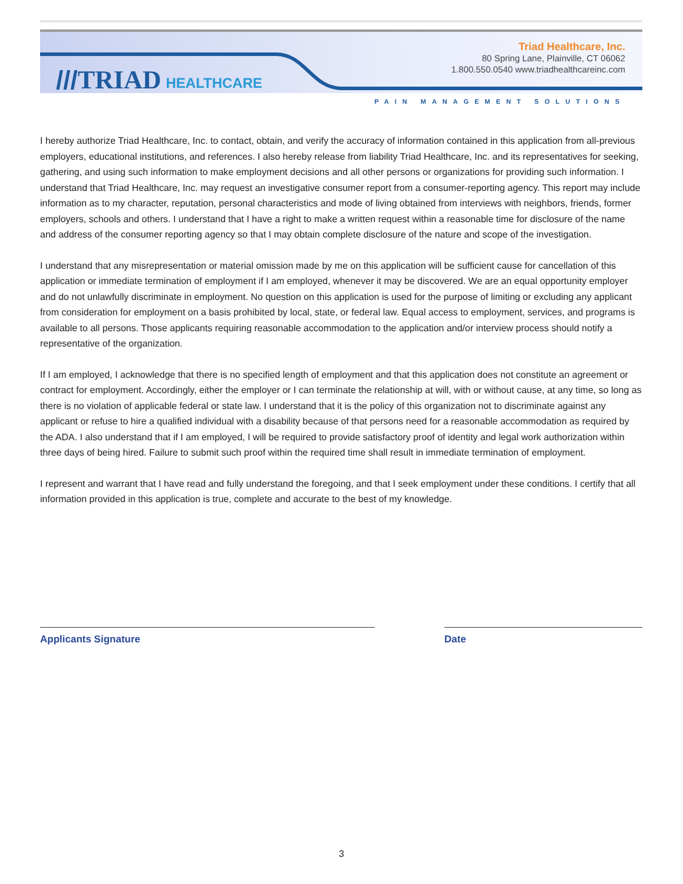/// TRIAD HEALTHCARE
Triad Healthcare, Inc.
80 Spring Lane, Plainville, CT 06062
1.800.550.0540 www.triadhealthcareinc.com
PAIN MANAGEMENT SOLUTIONS
I hereby authorize Triad Healthcare, Inc. to contact, obtain, and verify the accuracy of information contained in this application from all-previous employers, educational institutions, and references. I also hereby release from liability Triad Healthcare, Inc. and its representatives for seeking, gathering, and using such information to make employment decisions and all other persons or organizations for providing such information. I understand that Triad Healthcare, Inc. may request an investigative consumer report from a consumer-reporting agency. This report may include information as to my character, reputation, personal characteristics and mode of living obtained from interviews with neighbors, friends, former employers, schools and others. I understand that I have a right to make a written request within a reasonable time for disclosure of the name and address of the consumer reporting agency so that I may obtain complete disclosure of the nature and scope of the investigation.
I understand that any misrepresentation or material omission made by me on this application will be sufficient cause for cancellation of this application or immediate termination of employment if I am employed, whenever it may be discovered. We are an equal opportunity employer and do not unlawfully discriminate in employment. No question on this application is used for the purpose of limiting or excluding any applicant from consideration for employment on a basis prohibited by local, state, or federal law. Equal access to employment, services, and programs is available to all persons. Those applicants requiring reasonable accommodation to the application and/or interview process should notify a representative of the organization.
If I am employed, I acknowledge that there is no specified length of employment and that this application does not constitute an agreement or contract for employment. Accordingly, either the employer or I can terminate the relationship at will, with or without cause, at any time, so long as there is no violation of applicable federal or state law. I understand that it is the policy of this organization not to discriminate against any applicant or refuse to hire a qualified individual with a disability because of that persons need for a reasonable accommodation as required by the ADA. I also understand that if I am employed, I will be required to provide satisfactory proof of identity and legal work authorization within three days of being hired. Failure to submit such proof within the required time shall result in immediate termination of employment.
I represent and warrant that I have read and fully understand the foregoing, and that I seek employment under these conditions. I certify that all information provided in this application is true, complete and accurate to the best of my knowledge.
Applicants Signature Date
3